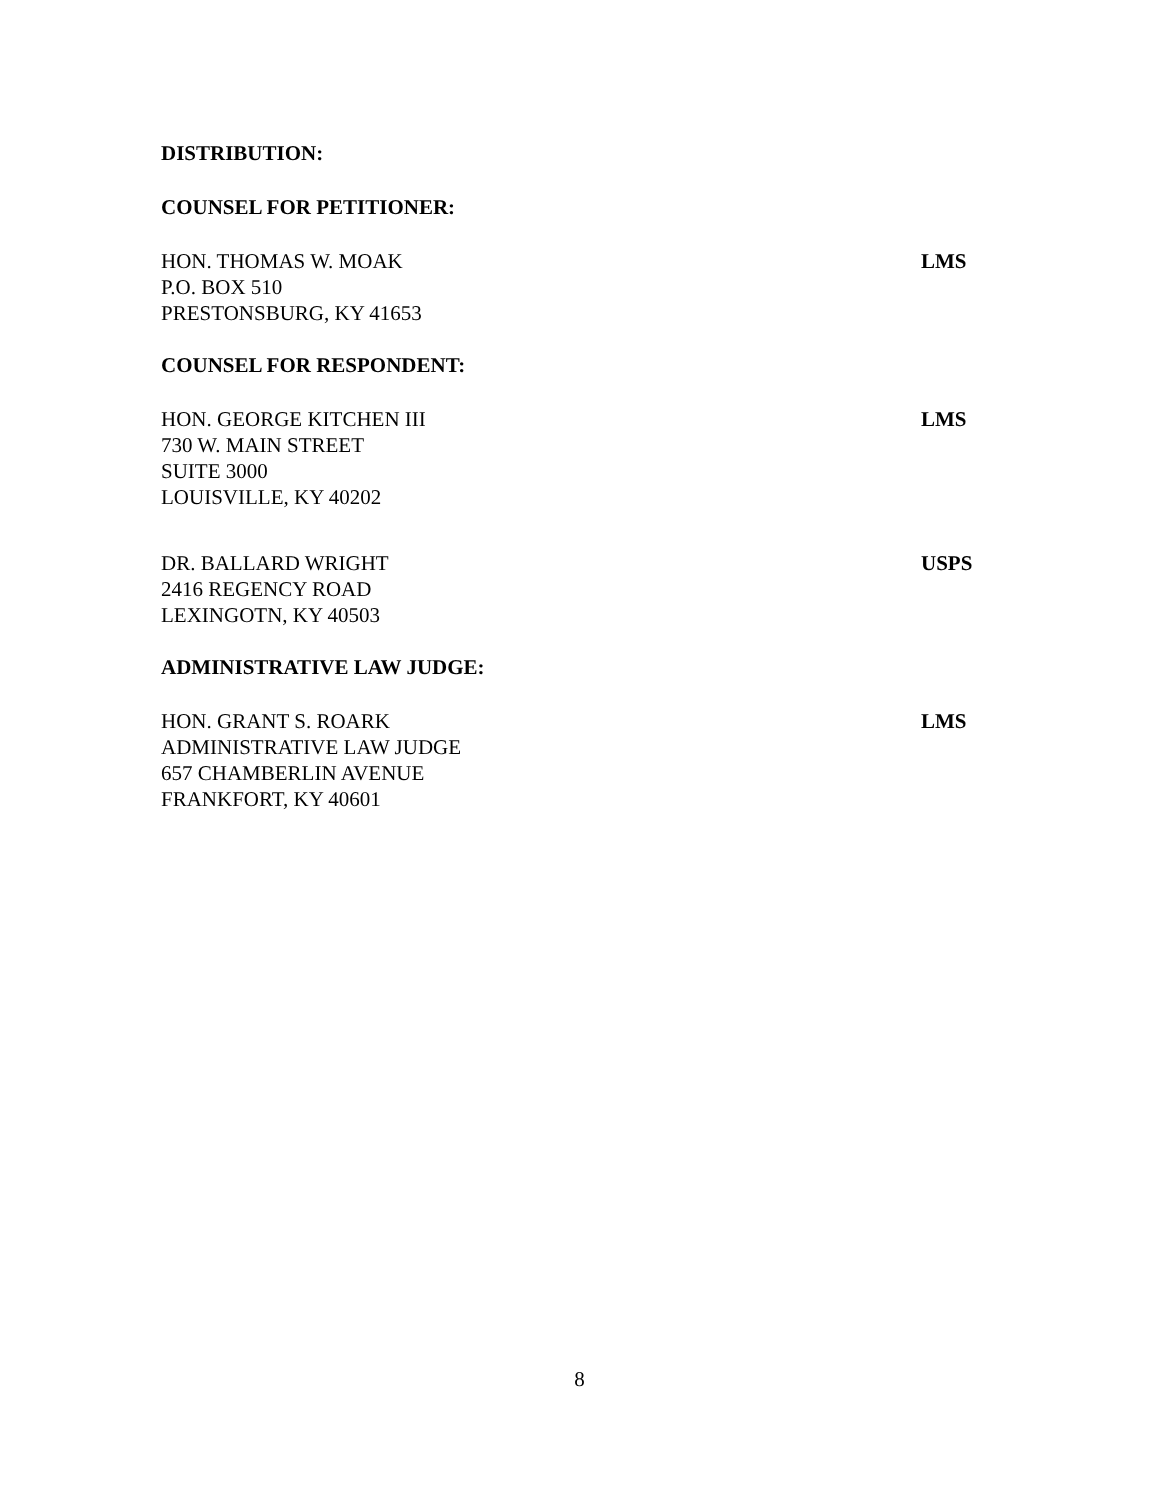DISTRIBUTION:
COUNSEL FOR PETITIONER:
HON. THOMAS W. MOAK
P.O. BOX 510
PRESTONSBURG, KY 41653
LMS
COUNSEL FOR RESPONDENT:
HON. GEORGE KITCHEN III
730 W. MAIN STREET
SUITE 3000
LOUISVILLE, KY 40202
LMS
DR. BALLARD WRIGHT
2416 REGENCY ROAD
LEXINGOTN, KY 40503
USPS
ADMINISTRATIVE LAW JUDGE:
HON. GRANT S. ROARK
ADMINISTRATIVE LAW JUDGE
657 CHAMBERLIN AVENUE
FRANKFORT, KY 40601
LMS
8